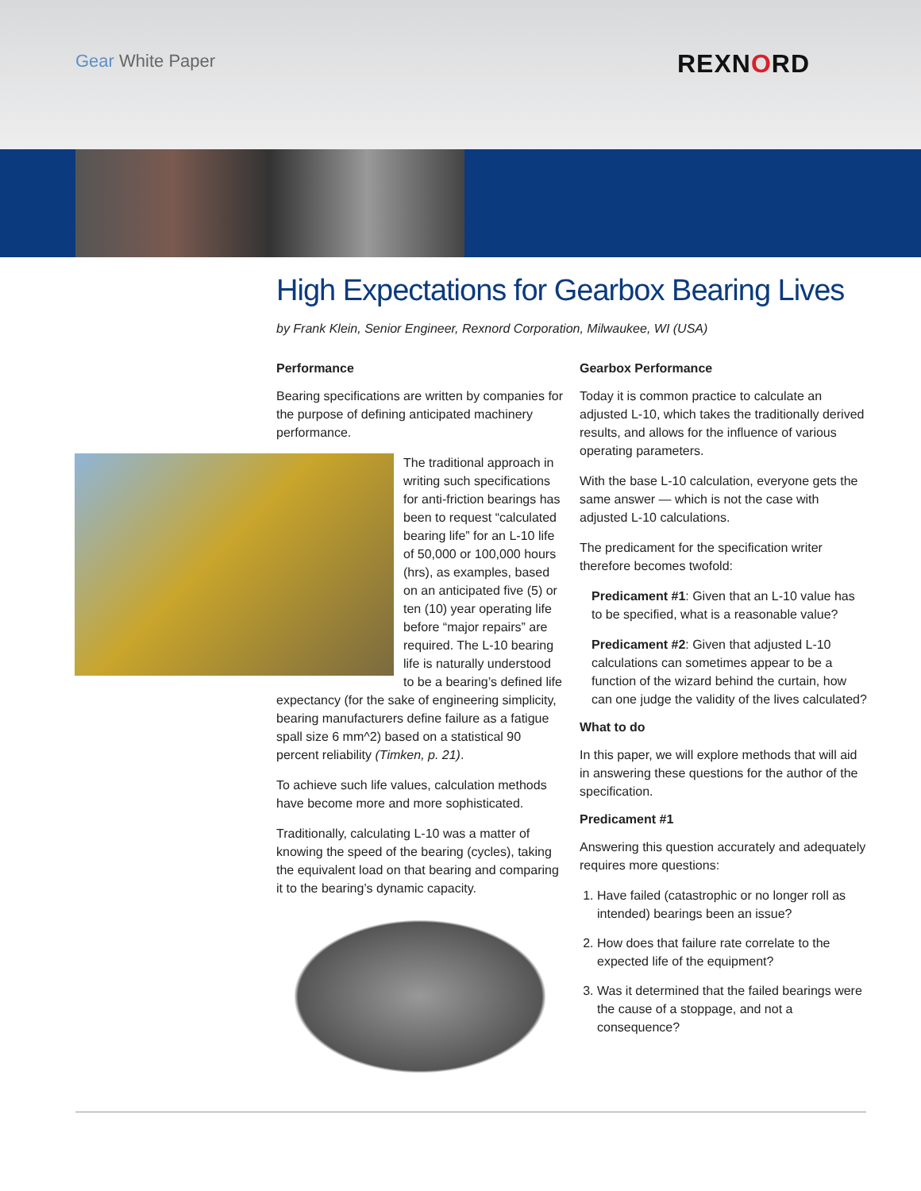Gear White Paper REXNORD
High Expectations for Gearbox Bearing Lives
by Frank Klein, Senior Engineer, Rexnord Corporation, Milwaukee, WI (USA)
Performance
Bearing specifications are written by companies for the purpose of defining anticipated machinery performance.
The traditional approach in writing such specifications for anti-friction bearings has been to request “calculated bearing life” for an L-10 life of 50,000 or 100,000 hours (hrs), as examples, based on an anticipated five (5) or ten (10) year operating life before “major repairs” are required. The L-10 bearing life is naturally understood to be a bearing’s defined life expectancy (for the sake of engineering simplicity, bearing manufacturers define failure as a fatigue spall size 6 mm^2) based on a statistical 90 percent reliability (Timken, p. 21).
To achieve such life values, calculation methods have become more and more sophisticated.
Traditionally, calculating L-10 was a matter of knowing the speed of the bearing (cycles), taking the equivalent load on that bearing and comparing it to the bearing’s dynamic capacity.
Gearbox Performance
Today it is common practice to calculate an adjusted L-10, which takes the traditionally derived results, and allows for the influence of various operating parameters.
With the base L-10 calculation, everyone gets the same answer — which is not the case with adjusted L-10 calculations.
The predicament for the specification writer therefore becomes twofold:
Predicament #1: Given that an L-10 value has to be specified, what is a reasonable value?
Predicament #2: Given that adjusted L-10 calculations can sometimes appear to be a function of the wizard behind the curtain, how can one judge the validity of the lives calculated?
What to do
In this paper, we will explore methods that will aid in answering these questions for the author of the specification.
Predicament #1
Answering this question accurately and adequately requires more questions:
1. Have failed (catastrophic or no longer roll as intended) bearings been an issue?
2. How does that failure rate correlate to the expected life of the equipment?
3. Was it determined that the failed bearings were the cause of a stoppage, and not a consequence?